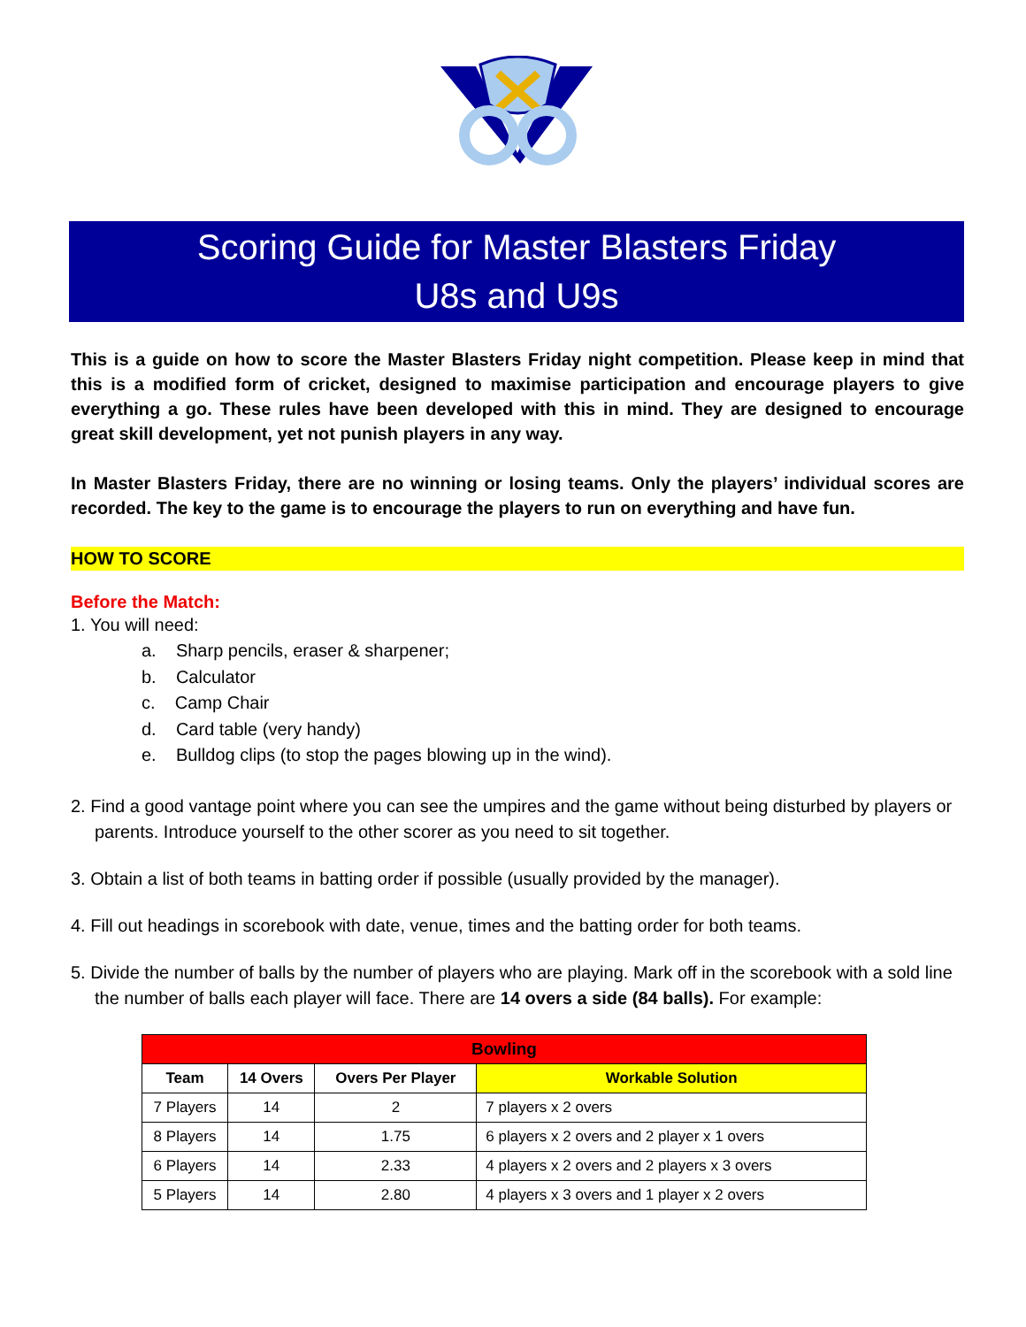Scoring Guide for Master Blasters Friday
U8s and U9s
This is a guide on how to score the Master Blasters Friday night competition. Please keep in mind that this is a modified form of cricket, designed to maximise participation and encourage players to give everything a go. These rules have been developed with this in mind. They are designed to encourage great skill development, yet not punish players in any way.
In Master Blasters Friday, there are no winning or losing teams. Only the players’ individual scores are recorded. The key to the game is to encourage the players to run on everything and have fun.
HOW TO SCORE
Before the Match:
1. You will need:
a. Sharp pencils, eraser & sharpener;
b. Calculator
c. Camp Chair
d. Card table (very handy)
e. Bulldog clips (to stop the pages blowing up in the wind).
2. Find a good vantage point where you can see the umpires and the game without being disturbed by players or parents. Introduce yourself to the other scorer as you need to sit together.
3. Obtain a list of both teams in batting order if possible (usually provided by the manager).
4. Fill out headings in scorebook with date, venue, times and the batting order for both teams.
5. Divide the number of balls by the number of players who are playing. Mark off in the scorebook with a sold line the number of balls each player will face. There are 14 overs a side (84 balls). For example:
| Bowling | | | |
| --- | --- | --- | --- |
| Team | 14 Overs | Overs Per Player | Workable Solution |
| 7 Players | 14 | 2 | 7 players x 2 overs |
| 8 Players | 14 | 1.75 | 6 players x 2 overs and 2 player x 1 overs |
| 6 Players | 14 | 2.33 | 4 players x 2 overs and 2 players x 3 overs |
| 5 Players | 14 | 2.80 | 4 players x 3 overs and 1 player x 2 overs |